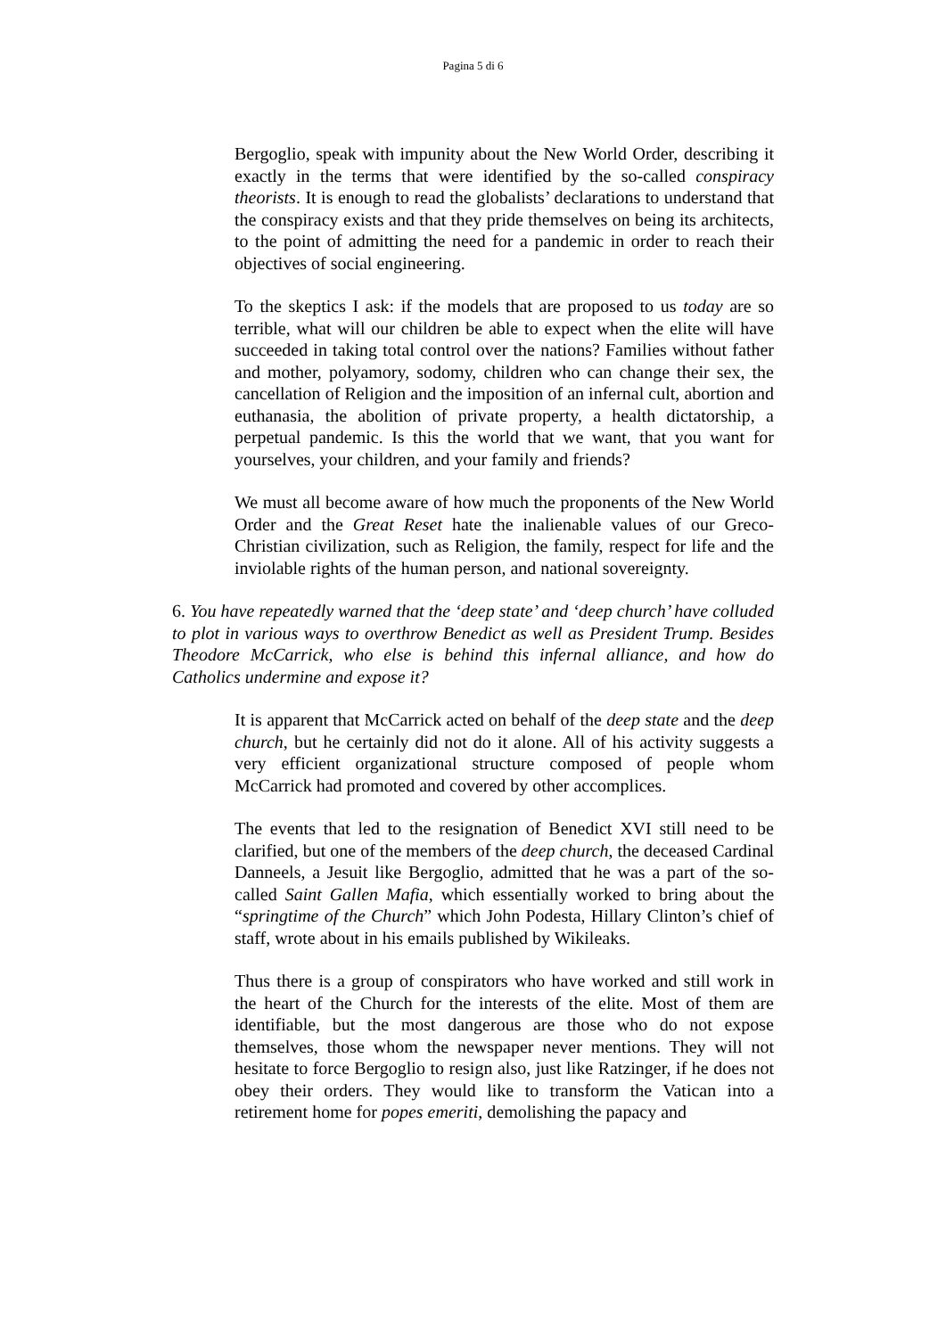Pagina 5 di 6
Bergoglio, speak with impunity about the New World Order, describing it exactly in the terms that were identified by the so-called conspiracy theorists. It is enough to read the globalists’ declarations to understand that the conspiracy exists and that they pride themselves on being its architects, to the point of admitting the need for a pandemic in order to reach their objectives of social engineering.
To the skeptics I ask: if the models that are proposed to us today are so terrible, what will our children be able to expect when the elite will have succeeded in taking total control over the nations? Families without father and mother, polyamory, sodomy, children who can change their sex, the cancellation of Religion and the imposition of an infernal cult, abortion and euthanasia, the abolition of private property, a health dictatorship, a perpetual pandemic. Is this the world that we want, that you want for yourselves, your children, and your family and friends?
We must all become aware of how much the proponents of the New World Order and the Great Reset hate the inalienable values of our Greco-Christian civilization, such as Religion, the family, respect for life and the inviolable rights of the human person, and national sovereignty.
6. You have repeatedly warned that the ‘deep state’ and ‘deep church’ have colluded to plot in various ways to overthrow Benedict as well as President Trump. Besides Theodore McCarrick, who else is behind this infernal alliance, and how do Catholics undermine and expose it?
It is apparent that McCarrick acted on behalf of the deep state and the deep church, but he certainly did not do it alone. All of his activity suggests a very efficient organizational structure composed of people whom McCarrick had promoted and covered by other accomplices.
The events that led to the resignation of Benedict XVI still need to be clarified, but one of the members of the deep church, the deceased Cardinal Danneels, a Jesuit like Bergoglio, admitted that he was a part of the so-called Saint Gallen Mafia, which essentially worked to bring about the “springtime of the Church” which John Podesta, Hillary Clinton’s chief of staff, wrote about in his emails published by Wikileaks.
Thus there is a group of conspirators who have worked and still work in the heart of the Church for the interests of the elite. Most of them are identifiable, but the most dangerous are those who do not expose themselves, those whom the newspaper never mentions. They will not hesitate to force Bergoglio to resign also, just like Ratzinger, if he does not obey their orders. They would like to transform the Vatican into a retirement home for popes emeriti, demolishing the papacy and